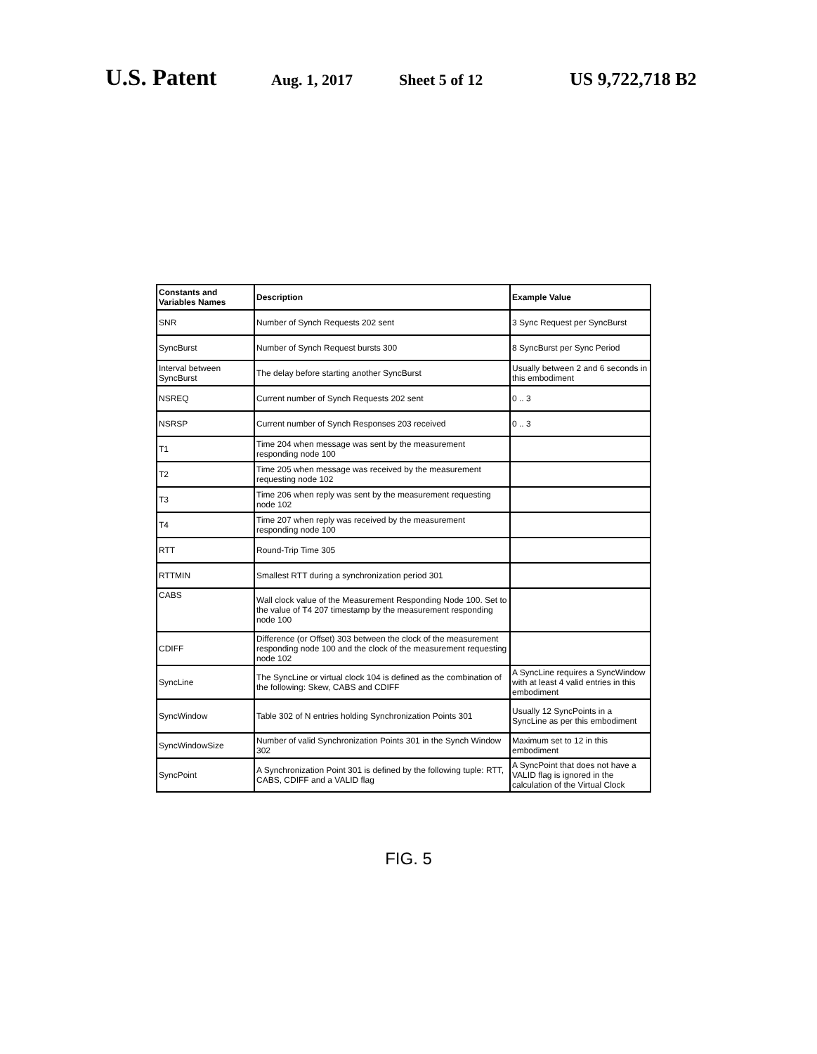U.S. Patent Aug. 1, 2017 Sheet 5 of 12 US 9,722,718 B2
| Constants and Variables Names | Description | Example Value |
| --- | --- | --- |
| SNR | Number of Synch Requests 202 sent | 3 Sync Request per SyncBurst |
| SyncBurst | Number of Synch Request bursts 300 | 8 SyncBurst per Sync Period |
| Interval between SyncBurst | The delay before starting another SyncBurst | Usually between 2 and 6 seconds in this embodiment |
| NSREQ | Current number of Synch Requests 202 sent | 0 .. 3 |
| NSRSP | Current number of Synch Responses 203 received | 0 .. 3 |
| T1 | Time 204 when message was sent by the measurement responding node 100 | |
| T2 | Time 205 when message was received by the measurement requesting node 102 | |
| T3 | Time 206 when reply was sent by the measurement requesting node 102 | |
| T4 | Time 207 when reply was received by the measurement responding node 100 | |
| RTT | Round-Trip Time 305 | |
| RTTMIN | Smallest RTT during a synchronization period 301 | |
| CABS | Wall clock value of the Measurement Responding Node 100. Set to the value of T4 207 timestamp by the measurement responding node 100 | |
| CDIFF | Difference (or Offset) 303 between the clock of the measurement responding node 100 and the clock of the measurement requesting node 102 | |
| SyncLine | The SyncLine or virtual clock 104 is defined as the combination of the following: Skew, CABS and CDIFF | A SyncLine requires a SyncWindow with at least 4 valid entries in this embodiment |
| SyncWindow | Table 302 of N entries holding Synchronization Points 301 | Usually 12 SyncPoints in a SyncLine as per this embodiment |
| SyncWindowSize | Number of valid Synchronization Points 301 in the Synch Window 302 | Maximum set to 12 in this embodiment |
| SyncPoint | A Synchronization Point 301 is defined by the following tuple: RTT, CABS, CDIFF and a VALID flag | A SyncPoint that does not have a VALID flag is ignored in the calculation of the Virtual Clock |
FIG. 5